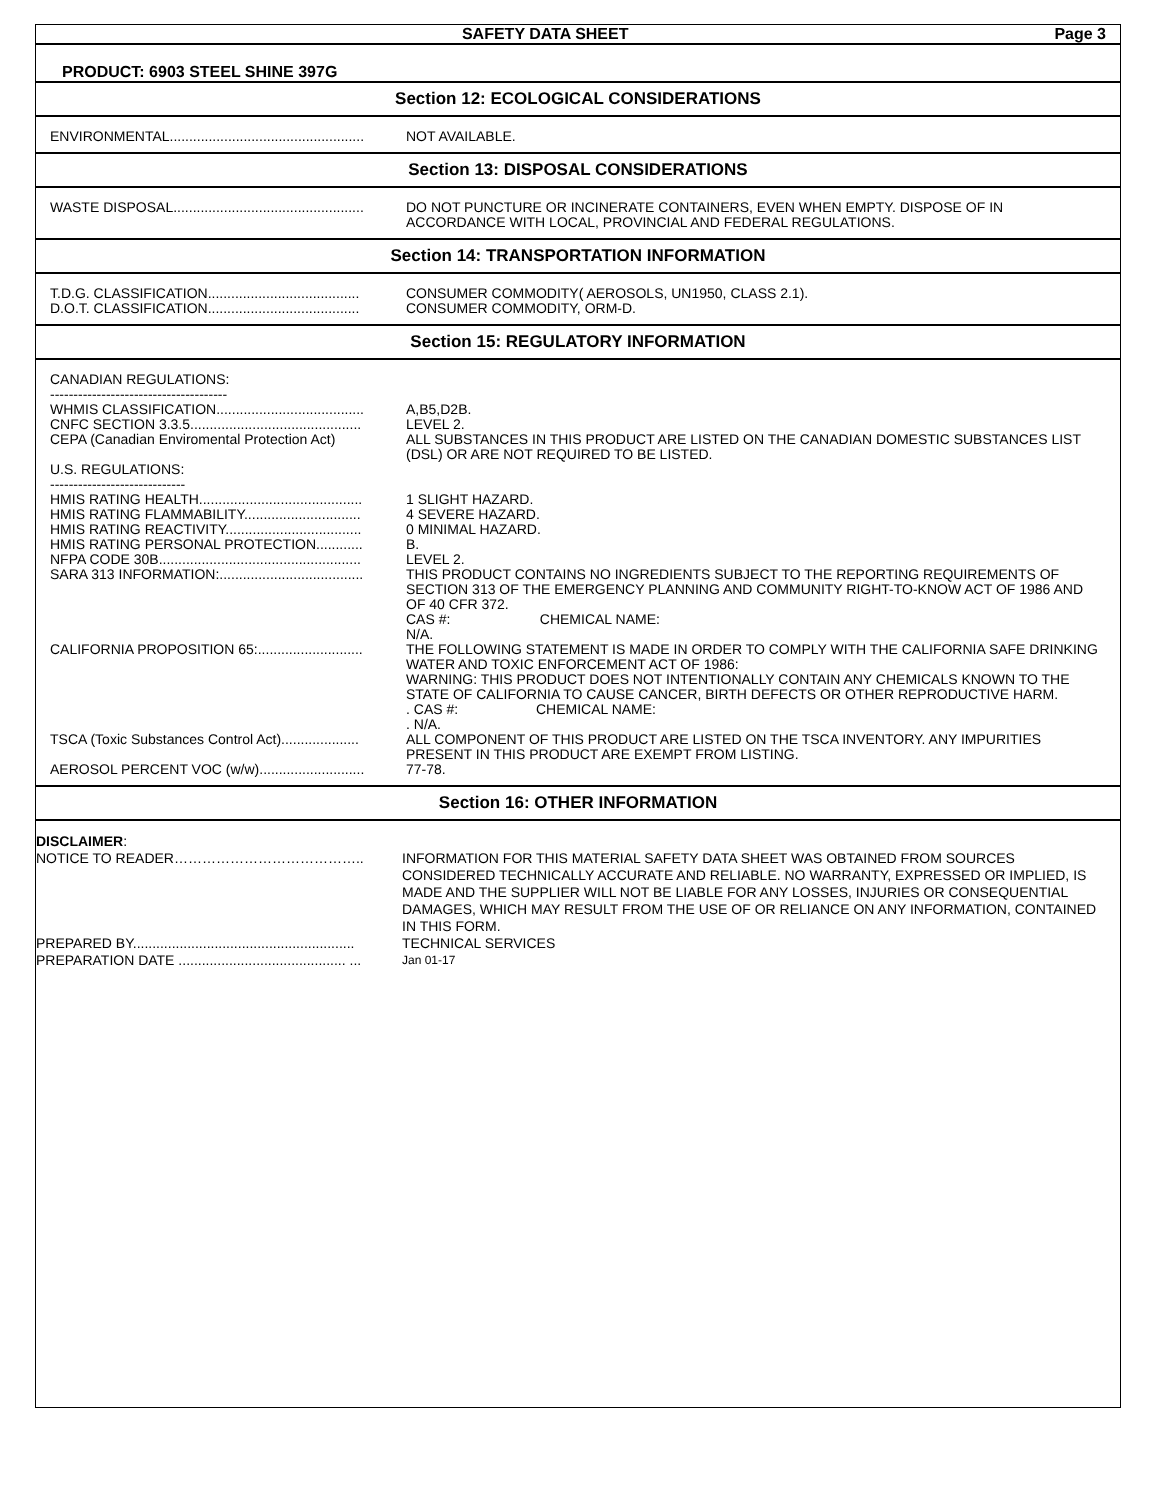SAFETY DATA SHEET Page 3
PRODUCT: 6903 STEEL SHINE 397G
Section 12: ECOLOGICAL CONSIDERATIONS
ENVIRONMENTAL.................................................. NOT AVAILABLE.
Section 13: DISPOSAL CONSIDERATIONS
WASTE DISPOSAL................................................. DO NOT PUNCTURE OR INCINERATE CONTAINERS, EVEN WHEN EMPTY. DISPOSE OF IN ACCORDANCE WITH LOCAL, PROVINCIAL AND FEDERAL REGULATIONS.
Section 14: TRANSPORTATION INFORMATION
T.D.G. CLASSIFICATION....................................... CONSUMER COMMODITY( AEROSOLS, UN1950, CLASS 2.1).
D.O.T. CLASSIFICATION....................................... CONSUMER COMMODITY, ORM-D.
Section 15: REGULATORY INFORMATION
CANADIAN REGULATIONS:
--------------------------------------
WHMIS CLASSIFICATION...................................... A,B5,D2B.
CNFC SECTION 3.3.5............................................ LEVEL 2.
CEPA (Canadian Enviromental Protection Act) ALL SUBSTANCES IN THIS PRODUCT ARE LISTED ON THE CANADIAN DOMESTIC SUBSTANCES LIST (DSL) OR ARE NOT REQUIRED TO BE LISTED.
U.S. REGULATIONS:
-----------------------------
HMIS RATING HEALTH.......................................... 1 SLIGHT HAZARD.
HMIS RATING FLAMMABILITY.............................. 4 SEVERE HAZARD.
HMIS RATING REACTIVITY................................... 0 MINIMAL HAZARD.
HMIS RATING PERSONAL PROTECTION............ B.
NFPA CODE 30B.................................................... LEVEL 2.
SARA 313 INFORMATION:..................................... THIS PRODUCT CONTAINS NO INGREDIENTS SUBJECT TO THE REPORTING REQUIREMENTS OF SECTION 313 OF THE EMERGENCY PLANNING AND COMMUNITY RIGHT-TO-KNOW ACT OF 1986 AND OF 40 CFR 372.
CAS #: CHEMICAL NAME:
N/A.
CALIFORNIA PROPOSITION 65:........................... THE FOLLOWING STATEMENT IS MADE IN ORDER TO COMPLY WITH THE CALIFORNIA SAFE DRINKING WATER AND TOXIC ENFORCEMENT ACT OF 1986:
WARNING: THIS PRODUCT DOES NOT INTENTIONALLY CONTAIN ANY CHEMICALS KNOWN TO THE STATE OF CALIFORNIA TO CAUSE CANCER, BIRTH DEFECTS OR OTHER REPRODUCTIVE HARM.
. CAS #: CHEMICAL NAME:
. N/A.
TSCA (Toxic Substances Control Act).................... ALL COMPONENT OF THIS PRODUCT ARE LISTED ON THE TSCA INVENTORY. ANY IMPURITIES PRESENT IN THIS PRODUCT ARE EXEMPT FROM LISTING.
AEROSOL PERCENT VOC (w/w)........................... 77-78.
Section 16: OTHER INFORMATION
DISCLAIMER:
NOTICE TO READER………………………………….. INFORMATION FOR THIS MATERIAL SAFETY DATA SHEET WAS OBTAINED FROM SOURCES CONSIDERED TECHNICALLY ACCURATE AND RELIABLE. NO WARRANTY, EXPRESSED OR IMPLIED, IS MADE AND THE SUPPLIER WILL NOT BE LIABLE FOR ANY LOSSES, INJURIES OR CONSEQUENTIAL DAMAGES, WHICH MAY RESULT FROM THE USE OF OR RELIANCE ON ANY INFORMATION, CONTAINED IN THIS FORM.
PREPARED BY......................................................... TECHNICAL SERVICES
PREPARATION DATE ........................................... ... Jan 01-17